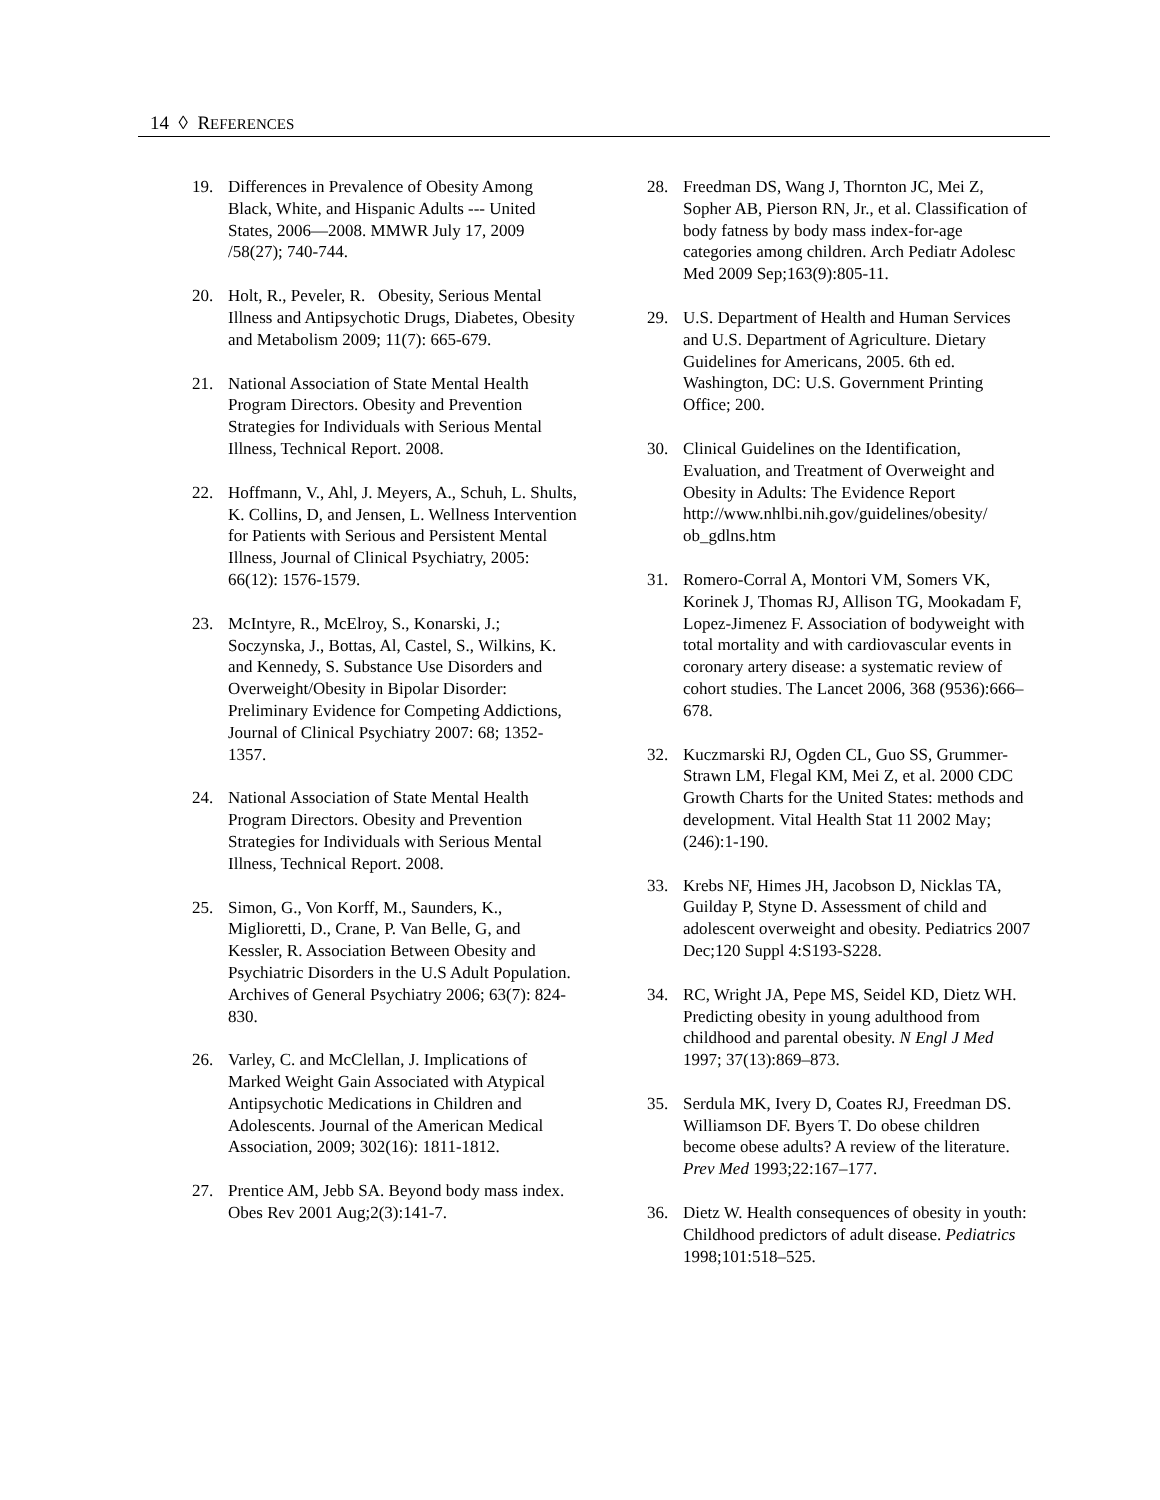14 ◊ REFERENCES
19. Differences in Prevalence of Obesity Among Black, White, and Hispanic Adults --- United States, 2006—2008. MMWR July 17, 2009 /58(27); 740-744.
20. Holt, R., Peveler, R. Obesity, Serious Mental Illness and Antipsychotic Drugs, Diabetes, Obesity and Metabolism 2009; 11(7): 665-679.
21. National Association of State Mental Health Program Directors. Obesity and Prevention Strategies for Individuals with Serious Mental Illness, Technical Report. 2008.
22. Hoffmann, V., Ahl, J. Meyers, A., Schuh, L. Shults, K. Collins, D, and Jensen, L. Wellness Intervention for Patients with Serious and Persistent Mental Illness, Journal of Clinical Psychiatry, 2005: 66(12): 1576-1579.
23. McIntyre, R., McElroy, S., Konarski, J.; Soczynska, J., Bottas, Al, Castel, S., Wilkins, K. and Kennedy, S. Substance Use Disorders and Overweight/Obesity in Bipolar Disorder: Preliminary Evidence for Competing Addictions, Journal of Clinical Psychiatry 2007: 68; 1352-1357.
24. National Association of State Mental Health Program Directors. Obesity and Prevention Strategies for Individuals with Serious Mental Illness, Technical Report. 2008.
25. Simon, G., Von Korff, M., Saunders, K., Miglioretti, D., Crane, P. Van Belle, G, and Kessler, R. Association Between Obesity and Psychiatric Disorders in the U.S Adult Population. Archives of General Psychiatry 2006; 63(7): 824-830.
26. Varley, C. and McClellan, J. Implications of Marked Weight Gain Associated with Atypical Antipsychotic Medications in Children and Adolescents. Journal of the American Medical Association, 2009; 302(16): 1811-1812.
27. Prentice AM, Jebb SA. Beyond body mass index. Obes Rev 2001 Aug;2(3):141-7.
28. Freedman DS, Wang J, Thornton JC, Mei Z, Sopher AB, Pierson RN, Jr., et al. Classification of body fatness by body mass index-for-age categories among children. Arch Pediatr Adolesc Med 2009 Sep;163(9):805-11.
29. U.S. Department of Health and Human Services and U.S. Department of Agriculture. Dietary Guidelines for Americans, 2005. 6th ed. Washington, DC: U.S. Government Printing Office; 200.
30. Clinical Guidelines on the Identification, Evaluation, and Treatment of Overweight and Obesity in Adults: The Evidence Report http://www.nhlbi.nih.gov/guidelines/obesity/ ob_gdlns.htm
31. Romero-Corral A, Montori VM, Somers VK, Korinek J, Thomas RJ, Allison TG, Mookadam F, Lopez-Jimenez F. Association of bodyweight with total mortality and with cardiovascular events in coronary artery disease: a systematic review of cohort studies. The Lancet 2006, 368 (9536):666–678.
32. Kuczmarski RJ, Ogden CL, Guo SS, Grummer-Strawn LM, Flegal KM, Mei Z, et al. 2000 CDC Growth Charts for the United States: methods and development. Vital Health Stat 11 2002 May;(246):1-190.
33. Krebs NF, Himes JH, Jacobson D, Nicklas TA, Guilday P, Styne D. Assessment of child and adolescent overweight and obesity. Pediatrics 2007 Dec;120 Suppl 4:S193-S228.
34. RC, Wright JA, Pepe MS, Seidel KD, Dietz WH. Predicting obesity in young adulthood from childhood and parental obesity. N Engl J Med 1997; 37(13):869–873.
35. Serdula MK, Ivery D, Coates RJ, Freedman DS. Williamson DF. Byers T. Do obese children become obese adults? A review of the literature. Prev Med 1993;22:167–177.
36. Dietz W. Health consequences of obesity in youth: Childhood predictors of adult disease. Pediatrics 1998;101:518–525.